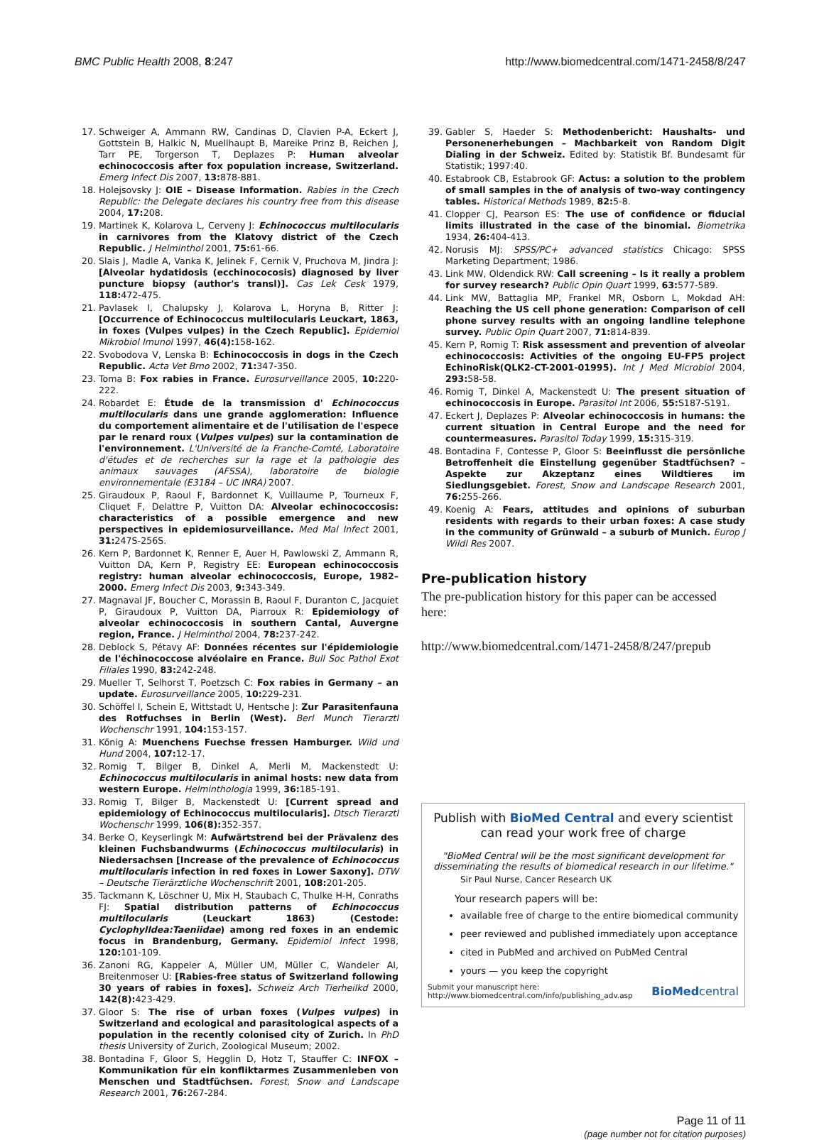BMC Public Health 2008, 8:247 http://www.biomedcentral.com/1471-2458/8/247
17. Schweiger A, Ammann RW, Candinas D, Clavien P-A, Eckert J, Gottstein B, Halkic N, Muellhaupt B, Mareike Prinz B, Reichen J, Tarr PE, Torgerson T, Deplazes P: Human alveolar echinococcosis after fox population increase, Switzerland. Emerg Infect Dis 2007, 13: 878-881.
18. Holejsovsky J: OIE – Disease Information. Rabies in the Czech Republic: the Delegate declares his country free from this disease 2004, 17: 208.
19. Martinek K, Kolarova L, Cerveny J: Echinococcus multilocularis in carnivores from the Klatovy district of the Czech Republic. J Helminthol 2001, 75: 61-66.
20. Slais J, Madle A, Vanka K, Jelinek F, Cernik V, Pruchova M, Jindra J: [Alveolar hydatidosis (ecchinococosis) diagnosed by liver puncture biopsy (author's transl)]. Cas Lek Cesk 1979, 118: 472-475.
21. Pavlasek I, Chalupsky J, Kolarova L, Horyna B, Ritter J: [Occurrence of Echinococcus multilocularis Leuckart, 1863, in foxes (Vulpes vulpes) in the Czech Republic]. Epidemiol Mikrobiol Imunol 1997, 46(4): 158-162.
22. Svobodova V, Lenska B: Echinococcosis in dogs in the Czech Republic. Acta Vet Brno 2002, 71: 347-350.
23. Toma B: Fox rabies in France. Eurosurveillance 2005, 10: 220-222.
24. Robardet E: Étude de la transmission d' Echinococcus multilocularis dans une grande agglomeration: Influence du comportement alimentaire et de l'utilisation de l'espece par le renard roux (Vulpes vulpes) sur la contamination de l'environnement. L'Université de la Franche-Comté, Laboratoire d'études et de recherches sur la rage et la pathologie des animaux sauvages (AFSSA), laboratoire de biologie environnementale (E3184 – UC INRA) 2007.
25. Giraudoux P, Raoul F, Bardonnet K, Vuillaume P, Tourneux F, Cliquet F, Delattre P, Vuitton DA: Alveolar echinococcosis: characteristics of a possible emergence and new perspectives in epidemiosurveillance. Med Mal Infect 2001, 31: 247S-256S.
26. Kern P, Bardonnet K, Renner E, Auer H, Pawlowski Z, Ammann R, Vuitton DA, Kern P, Registry EE: European echinococcosis registry: human alveolar echinococcosis, Europe, 1982–2000. Emerg Infect Dis 2003, 9: 343-349.
27. Magnaval JF, Boucher C, Morassin B, Raoul F, Duranton C, Jacquiet P, Giraudoux P, Vuitton DA, Piarroux R: Epidemiology of alveolar echinococcosis in southern Cantal, Auvergne region, France. J Helminthol 2004, 78: 237-242.
28. Deblock S, Pétavy AF: Données récentes sur l'épidemiologie de l'échinococcose alvéolaire en France. Bull Soc Pathol Exot Filiales 1990, 83: 242-248.
29. Mueller T, Selhorst T, Poetzsch C: Fox rabies in Germany – an update. Eurosurveillance 2005, 10: 229-231.
30. Schöffel I, Schein E, Wittstadt U, Hentsche J: Zur Parasitenfauna des Rotfuchses in Berlin (West). Berl Munch Tierarztl Wochenschr 1991, 104: 153-157.
31. König A: Muenchens Fuechse fressen Hamburger. Wild und Hund 2004, 107: 12-17.
32. Romig T, Bilger B, Dinkel A, Merli M, Mackenstedt U: Echinococcus multilocularis in animal hosts: new data from western Europe. Helminthologia 1999, 36: 185-191.
33. Romig T, Bilger B, Mackenstedt U: [Current spread and epidemiology of Echinococcus multilocularis]. Dtsch Tierarztl Wochenschr 1999, 106(8): 352-357.
34. Berke O, Keyserlingk M: Aufwärtstrend bei der Prävalenz des kleinen Fuchsbandwurms (Echinococcus multilocularis) in Niedersachsen [Increase of the prevalence of Echinococcus multilocularis infection in red foxes in Lower Saxony]. DTW – Deutsche Tierärztliche Wochenschrift 2001, 108: 201-205.
35. Tackmann K, Löschner U, Mix H, Staubach C, Thulke H-H, Conraths FJ: Spatial distribution patterns of Echinococcus multilocularis (Leuckart 1863) (Cestode: Cyclophylldea:Taeniidae) among red foxes in an endemic focus in Brandenburg, Germany. Epidemiol Infect 1998, 120: 101-109.
36. Zanoni RG, Kappeler A, Müller UM, Müller C, Wandeler AI, Breitenmoser U: [Rabies-free status of Switzerland following 30 years of rabies in foxes]. Schweiz Arch Tierheilkd 2000, 142(8): 423-429.
37. Gloor S: The rise of urban foxes (Vulpes vulpes) in Switzerland and ecological and parasitological aspects of a population in the recently colonised city of Zurich. In PhD thesis University of Zurich, Zoological Museum; 2002.
38. Bontadina F, Gloor S, Hegglin D, Hotz T, Stauffer C: INFOX – Kommunikation für ein konfliktarmes Zusammenleben von Menschen und Stadtfüchsen. Forest, Snow and Landscape Research 2001, 76: 267-284.
39. Gabler S, Haeder S: Methodenbericht: Haushalts- und Personenerhebungen – Machbarkeit von Random Digit Dialing in der Schweiz. Edited by: Statistik Bf. Bundesamt für Statistik; 1997:40.
40. Estabrook CB, Estabrook GF: Actus: a solution to the problem of small samples in the of analysis of two-way contingency tables. Historical Methods 1989, 82: 5-8.
41. Clopper CJ, Pearson ES: The use of confidence or fiducial limits illustrated in the case of the binomial. Biometrika 1934, 26: 404-413.
42. Norusis MJ: SPSS/PC+ advanced statistics Chicago: SPSS Marketing Department; 1986.
43. Link MW, Oldendick RW: Call screening – Is it really a problem for survey research? Public Opin Quart 1999, 63: 577-589.
44. Link MW, Battaglia MP, Frankel MR, Osborn L, Mokdad AH: Reaching the US cell phone generation: Comparison of cell phone survey results with an ongoing landline telephone survey. Public Opin Quart 2007, 71: 814-839.
45. Kern P, Romig T: Risk assessment and prevention of alveolar echinococcosis: Activities of the ongoing EU-FP5 project EchinoRisk(QLK2-CT-2001-01995). Int J Med Microbiol 2004, 293: 58-58.
46. Romig T, Dinkel A, Mackenstedt U: The present situation of echinococcosis in Europe. Parasitol Int 2006, 55: S187-S191.
47. Eckert J, Deplazes P: Alveolar echinococcosis in humans: the current situation in Central Europe and the need for countermeasures. Parasitol Today 1999, 15: 315-319.
48. Bontadina F, Contesse P, Gloor S: Beeinflusst die persönliche Betroffenheit die Einstellung gegenüber Stadtfüchsen? – Aspekte zur Akzeptanz eines Wildtieres im Siedlungsgebiet. Forest, Snow and Landscape Research 2001, 76: 255-266.
49. Koenig A: Fears, attitudes and opinions of suburban residents with regards to their urban foxes: A case study in the community of Grünwald – a suburb of Munich. Europ J Wildl Res 2007.
Pre-publication history
The pre-publication history for this paper can be accessed here:
http://www.biomedcentral.com/1471-2458/8/247/prepub
Publish with BioMed Central and every scientist can read your work free of charge
"BioMed Central will be the most significant development for disseminating the results of biomedical research in our lifetime."
Sir Paul Nurse, Cancer Research UK
Your research papers will be:
available free of charge to the entire biomedical community
peer reviewed and published immediately upon acceptance
cited in PubMed and archived on PubMed Central
yours — you keep the copyright
Submit your manuscript here:
http://www.biomedcentral.com/info/publishing_adv.asp BioMedcentral
Page 11 of 11
(page number not for citation purposes)